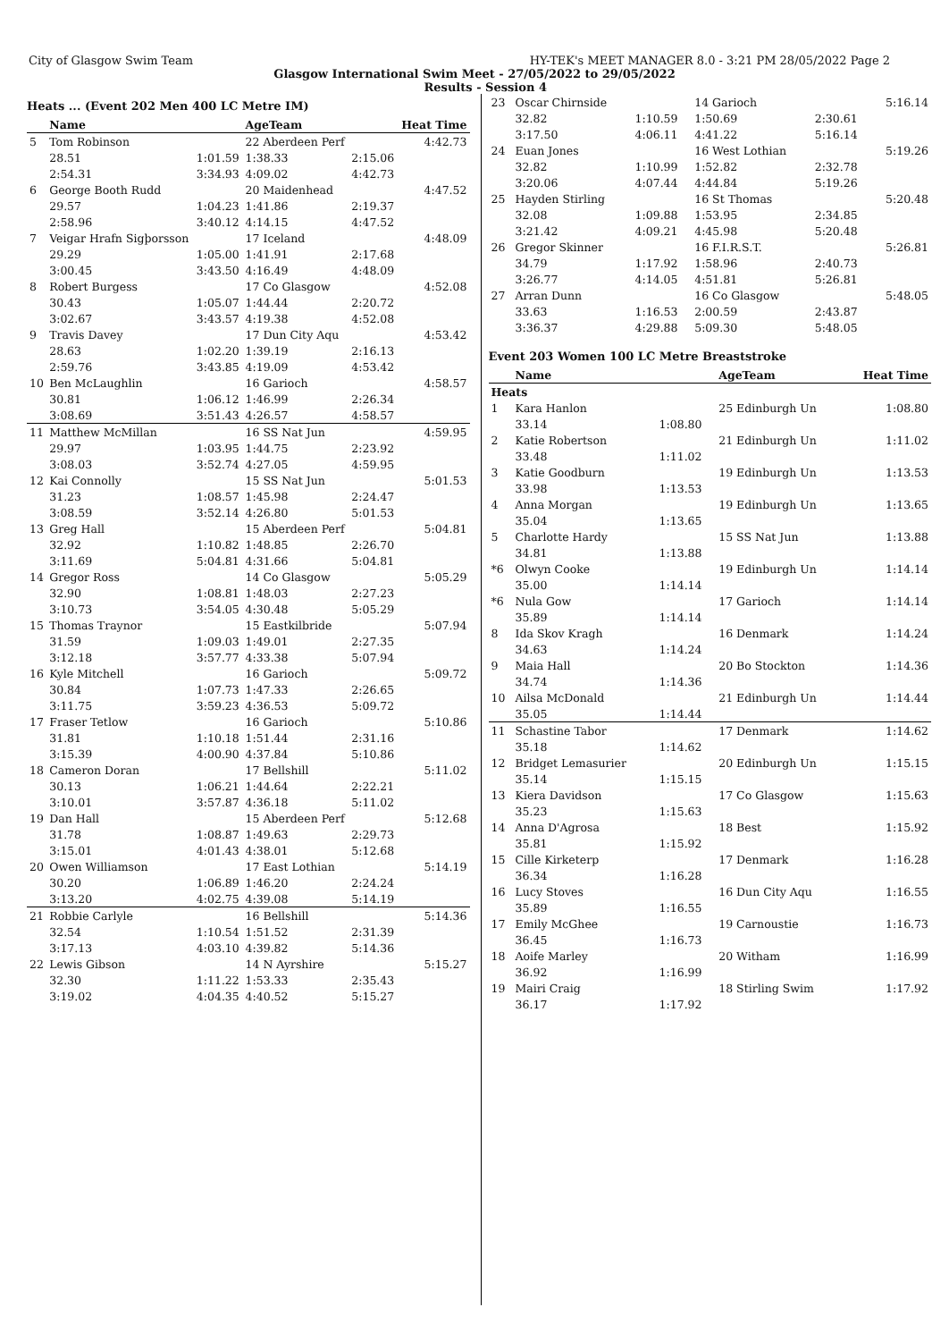City of Glasgow Swim Team HY-TEK's MEET MANAGER 8.0 - 3:21 PM 28/05/2022 Page 2
Glasgow International Swim Meet - 27/05/2022 to 29/05/2022
Results - Session 4
Heats ... (Event 202 Men 400 LC Metre IM)
| | Name | | AgeTeam | | Heat Time |
| --- | --- | --- | --- | --- | --- |
| 5 | Tom Robinson | | 22 Aberdeen Perf | | 4:42.73 |
| | 28.51 | 1:01.59 | 1:38.33 | 2:15.06 | |
| | 2:54.31 | 3:34.93 | 4:09.02 | 4:42.73 | |
| 6 | George Booth Rudd | | 20 Maidenhead | | 4:47.52 |
| | 29.57 | 1:04.23 | 1:41.86 | 2:19.37 | |
| | 2:58.96 | 3:40.12 | 4:14.15 | 4:47.52 | |
| 7 | Veigar Hrafn Sigþorsson | | 17 Iceland | | 4:48.09 |
| | 29.29 | 1:05.00 | 1:41.91 | 2:17.68 | |
| | 3:00.45 | 3:43.50 | 4:16.49 | 4:48.09 | |
| 8 | Robert Burgess | | 17 Co Glasgow | | 4:52.08 |
| | 30.43 | 1:05.07 | 1:44.44 | 2:20.72 | |
| | 3:02.67 | 3:43.57 | 4:19.38 | 4:52.08 | |
| 9 | Travis Davey | | 17 Dun City Aqu | | 4:53.42 |
| | 28.63 | 1:02.20 | 1:39.19 | 2:16.13 | |
| | 2:59.76 | 3:43.85 | 4:19.09 | 4:53.42 | |
| 10 | Ben McLaughlin | | 16 Garioch | | 4:58.57 |
| | 30.81 | 1:06.12 | 1:46.99 | 2:26.34 | |
| | 3:08.69 | 3:51.43 | 4:26.57 | 4:58.57 | |
| 11 | Matthew McMillan | | 16 SS Nat Jun | | 4:59.95 |
| | 29.97 | 1:03.95 | 1:44.75 | 2:23.92 | |
| | 3:08.03 | 3:52.74 | 4:27.05 | 4:59.95 | |
| 12 | Kai Connolly | | 15 SS Nat Jun | | 5:01.53 |
| | 31.23 | 1:08.57 | 1:45.98 | 2:24.47 | |
| | 3:08.59 | 3:52.14 | 4:26.80 | 5:01.53 | |
| 13 | Greg Hall | | 15 Aberdeen Perf | | 5:04.81 |
| | 32.92 | 1:10.82 | 1:48.85 | 2:26.70 | |
| | 3:11.69 | 5:04.81 | 4:31.66 | 5:04.81 | |
| 14 | Gregor Ross | | 14 Co Glasgow | | 5:05.29 |
| | 32.90 | 1:08.81 | 1:48.03 | 2:27.23 | |
| | 3:10.73 | 3:54.05 | 4:30.48 | 5:05.29 | |
| 15 | Thomas Traynor | | 15 Eastkilbride | | 5:07.94 |
| | 31.59 | 1:09.03 | 1:49.01 | 2:27.35 | |
| | 3:12.18 | 3:57.77 | 4:33.38 | 5:07.94 | |
| 16 | Kyle Mitchell | | 16 Garioch | | 5:09.72 |
| | 30.84 | 1:07.73 | 1:47.33 | 2:26.65 | |
| | 3:11.75 | 3:59.23 | 4:36.53 | 5:09.72 | |
| 17 | Fraser Tetlow | | 16 Garioch | | 5:10.86 |
| | 31.81 | 1:10.18 | 1:51.44 | 2:31.16 | |
| | 3:15.39 | 4:00.90 | 4:37.84 | 5:10.86 | |
| 18 | Cameron Doran | | 17 Bellshill | | 5:11.02 |
| | 30.13 | 1:06.21 | 1:44.64 | 2:22.21 | |
| | 3:10.01 | 3:57.87 | 4:36.18 | 5:11.02 | |
| 19 | Dan Hall | | 15 Aberdeen Perf | | 5:12.68 |
| | 31.78 | 1:08.87 | 1:49.63 | 2:29.73 | |
| | 3:15.01 | 4:01.43 | 4:38.01 | 5:12.68 | |
| 20 | Owen Williamson | | 17 East Lothian | | 5:14.19 |
| | 30.20 | 1:06.89 | 1:46.20 | 2:24.24 | |
| | 3:13.20 | 4:02.75 | 4:39.08 | 5:14.19 | |
| 21 | Robbie Carlyle | | 16 Bellshill | | 5:14.36 |
| | 32.54 | 1:10.54 | 1:51.52 | 2:31.39 | |
| | 3:17.13 | 4:03.10 | 4:39.82 | 5:14.36 | |
| 22 | Lewis Gibson | | 14 N Ayrshire | | 5:15.27 |
| | 32.30 | 1:11.22 | 1:53.33 | 2:35.43 | |
| | 3:19.02 | 4:04.35 | 4:40.52 | 5:15.27 | |
| 23 | Oscar Chirnside | | 14 Garioch | | 5:16.14 |
| | 32.82 | 1:10.59 | 1:50.69 | 2:30.61 | |
| | 3:17.50 | 4:06.11 | 4:41.22 | 5:16.14 | |
| 24 | Euan Jones | | 16 West Lothian | | 5:19.26 |
| | 32.82 | 1:10.99 | 1:52.82 | 2:32.78 | |
| | 3:20.06 | 4:07.44 | 4:44.84 | 5:19.26 | |
| 25 | Hayden Stirling | | 16 St Thomas | | 5:20.48 |
| | 32.08 | 1:09.88 | 1:53.95 | 2:34.85 | |
| | 3:21.42 | 4:09.21 | 4:45.98 | 5:20.48 | |
| 26 | Gregor Skinner | | 16 F.I.R.S.T. | | 5:26.81 |
| | 34.79 | 1:17.92 | 1:58.96 | 2:40.73 | |
| | 3:26.77 | 4:14.05 | 4:51.81 | 5:26.81 | |
| 27 | Arran Dunn | | 16 Co Glasgow | | 5:48.05 |
| | 33.63 | 1:16.53 | 2:00.59 | 2:43.87 | |
| | 3:36.37 | 4:29.88 | 5:09.30 | 5:48.05 | |
Event 203 Women 100 LC Metre Breaststroke
| | Name | | AgeTeam | Heat Time |
| --- | --- | --- | --- | --- |
| Heats | | | | |
| 1 | Kara Hanlon | | 25 Edinburgh Un | 1:08.80 |
| | 33.14 | 1:08.80 | | |
| 2 | Katie Robertson | | 21 Edinburgh Un | 1:11.02 |
| | 33.48 | 1:11.02 | | |
| 3 | Katie Goodburn | | 19 Edinburgh Un | 1:13.53 |
| | 33.98 | 1:13.53 | | |
| 4 | Anna Morgan | | 19 Edinburgh Un | 1:13.65 |
| | 35.04 | 1:13.65 | | |
| 5 | Charlotte Hardy | | 15 SS Nat Jun | 1:13.88 |
| | 34.81 | 1:13.88 | | |
| *6 | Olwyn Cooke | | 19 Edinburgh Un | 1:14.14 |
| | 35.00 | 1:14.14 | | |
| *6 | Nula Gow | | 17 Garioch | 1:14.14 |
| | 35.89 | 1:14.14 | | |
| 8 | Ida Skov Kragh | | 16 Denmark | 1:14.24 |
| | 34.63 | 1:14.24 | | |
| 9 | Maia Hall | | 20 Bo Stockton | 1:14.36 |
| | 34.74 | 1:14.36 | | |
| 10 | Ailsa McDonald | | 21 Edinburgh Un | 1:14.44 |
| | 35.05 | 1:14.44 | | |
| 11 | Schastine Tabor | | 17 Denmark | 1:14.62 |
| | 35.18 | 1:14.62 | | |
| 12 | Bridget Lemasurier | | 20 Edinburgh Un | 1:15.15 |
| | 35.14 | 1:15.15 | | |
| 13 | Kiera Davidson | | 17 Co Glasgow | 1:15.63 |
| | 35.23 | 1:15.63 | | |
| 14 | Anna D'Agrosa | | 18 Best | 1:15.92 |
| | 35.81 | 1:15.92 | | |
| 15 | Cille Kirketerp | | 17 Denmark | 1:16.28 |
| | 36.34 | 1:16.28 | | |
| 16 | Lucy Stoves | | 16 Dun City Aqu | 1:16.55 |
| | 35.89 | 1:16.55 | | |
| 17 | Emily McGhee | | 19 Carnoustie | 1:16.73 |
| | 36.45 | 1:16.73 | | |
| 18 | Aoife Marley | | 20 Witham | 1:16.99 |
| | 36.92 | 1:16.99 | | |
| 19 | Mairi Craig | | 18 Stirling Swim | 1:17.92 |
| | 36.17 | 1:17.92 | | |